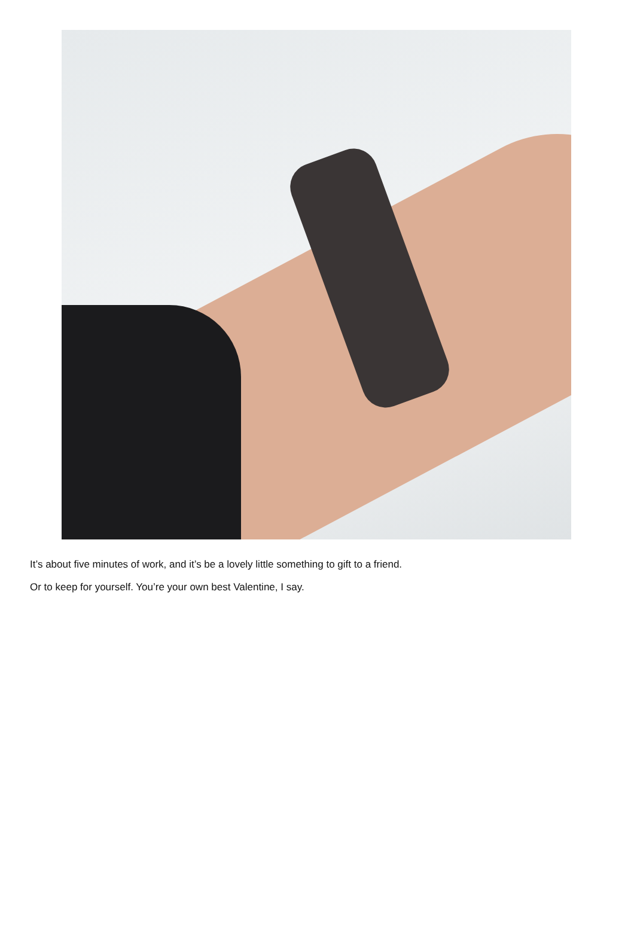It’s about five minutes of work, and it’s be a lovely little something to gift to a friend.
Or to keep for yourself. You’re your own best Valentine, I say.